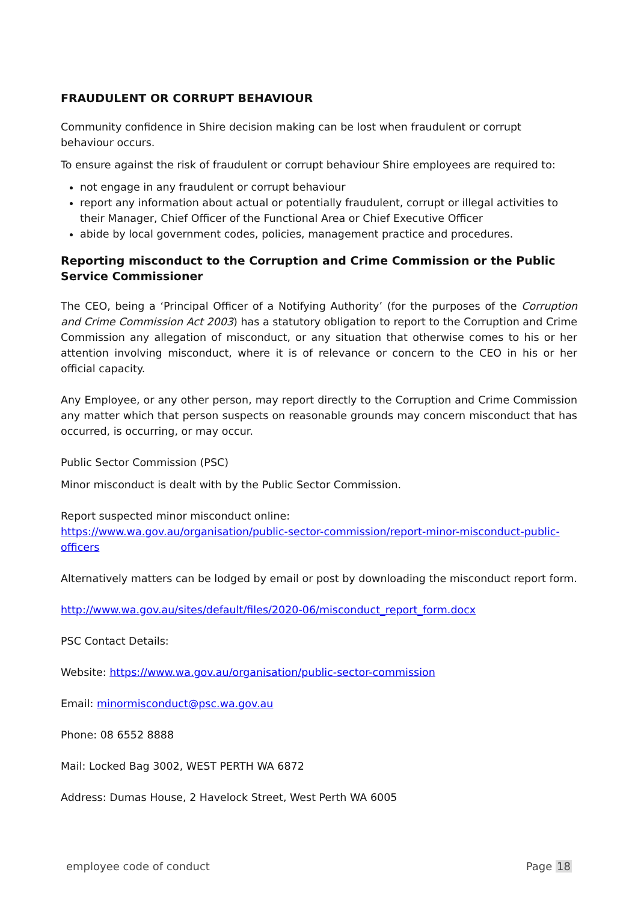FRAUDULENT OR CORRUPT BEHAVIOUR
Community confidence in Shire decision making can be lost when fraudulent or corrupt behaviour occurs.
To ensure against the risk of fraudulent or corrupt behaviour Shire employees are required to:
not engage in any fraudulent or corrupt behaviour
report any information about actual or potentially fraudulent, corrupt or illegal activities to their Manager, Chief Officer of the Functional Area or Chief Executive Officer
abide by local government codes, policies, management practice and procedures.
Reporting misconduct to the Corruption and Crime Commission or the Public Service Commissioner
The CEO, being a ‘Principal Officer of a Notifying Authority’ (for the purposes of the Corruption and Crime Commission Act 2003) has a statutory obligation to report to the Corruption and Crime Commission any allegation of misconduct, or any situation that otherwise comes to his or her attention involving misconduct, where it is of relevance or concern to the CEO in his or her official capacity.
Any Employee, or any other person, may report directly to the Corruption and Crime Commission any matter which that person suspects on reasonable grounds may concern misconduct that has occurred, is occurring, or may occur.
Public Sector Commission (PSC)
Minor misconduct is dealt with by the Public Sector Commission.
Report suspected minor misconduct online:
https://www.wa.gov.au/organisation/public-sector-commission/report-minor-misconduct-public-officers
Alternatively matters can be lodged by email or post by downloading the misconduct report form.
http://www.wa.gov.au/sites/default/files/2020-06/misconduct_report_form.docx
PSC Contact Details:
Website: https://www.wa.gov.au/organisation/public-sector-commission
Email: minormisconduct@psc.wa.gov.au
Phone: 08 6552 8888
Mail: Locked Bag 3002, WEST PERTH WA 6872
Address: Dumas House, 2 Havelock Street, West Perth WA 6005
employee code of conduct Page 18